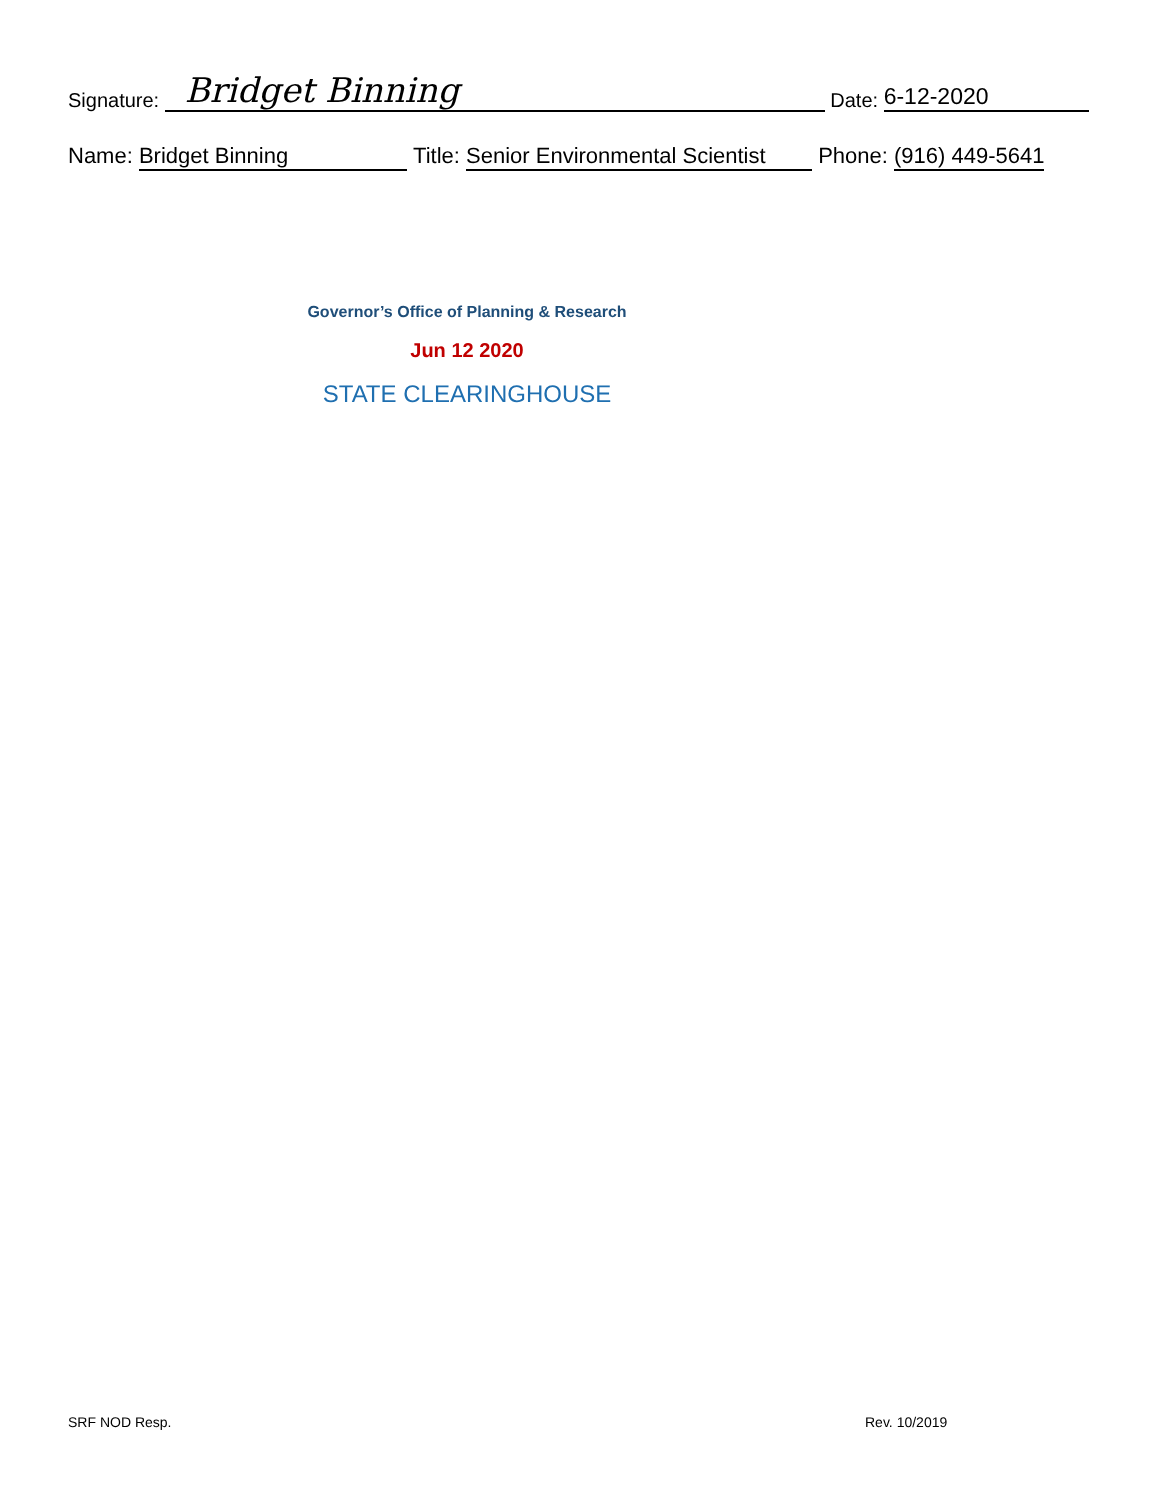Signature: Bridget Binning Date: 6-12-2020
Name: Bridget Binning Title: Senior Environmental Scientist Phone: (916) 449-5641
Governor’s Office of Planning & Research
Jun 12 2020
STATE CLEARINGHOUSE
SRF NOD Resp. Rev. 10/2019